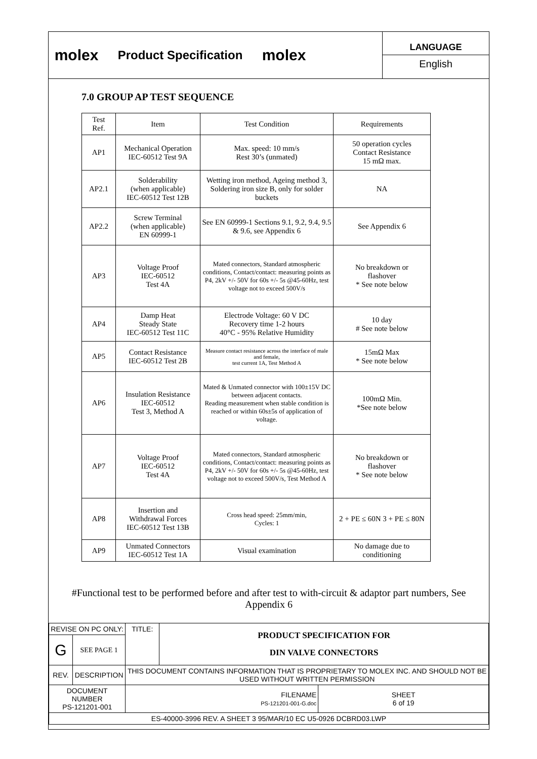molex
Product Specification
molex
LANGUAGE
English
7.0 GROUP AP TEST SEQUENCE
| Test Ref. | Item | Test Condition | Requirements |
| AP1 | Mechanical Operation IEC-60512 Test 9A | Max. speed: 10 mm/s Rest 30’s (unmated) | 50 operation cycles Contact Resistance 15 mΩ max. |
| AP2.1 | Solderability (when applicable) IEC-60512 Test 12B | Wetting iron method, Ageing method 3, Soldering iron size B, only for solder buckets | NA |
| AP2.2 | Screw Terminal (when applicable) EN 60999-1 | See EN 60999-1 Sections 9.1, 9.2, 9.4, 9.5 & 9.6, see Appendix 6 | See Appendix 6 |
| AP3 | Voltage Proof IEC-60512 Test 4A | Mated connectors, Standard atmospheric conditions, Contact/contact: measuring points as P4, 2kV +/- 50V for 60s +/- 5s @45-60Hz, test voltage not to exceed 500V/s | No breakdown or flashover * See note below |
| AP4 | Damp Heat Steady State IEC-60512 Test 11C | Electrode Voltage: 60 V DC Recovery time 1-2 hours 40°C - 95% Relative Humidity | 10 day # See note below |
| AP5 | Contact Resistance IEC-60512 Test 2B | Measure contact resistance across the interface of male and female, test current 1A, Test Method A | 15mΩ Max * See note below |
| AP6 | Insulation Resistance IEC-60512 Test 3, Method A | Mated & Unmated connector with 100±15V DC between adjacent contacts. Reading measurement when stable condition is reached or within 60s±5s of application of voltage. | 100mΩ Min. *See note below |
| AP7 | Voltage Proof IEC-60512 Test 4A | Mated connectors, Standard atmospheric conditions, Contact/contact: measuring points as P4, 2kV +/- 50V for 60s +/- 5s @45-60Hz, test voltage not to exceed 500V/s, Test Method A | No breakdown or flashover * See note below |
| AP8 | Insertion and Withdrawal Forces IEC-60512 Test 13B | Cross head speed: 25mm/min, Cycles: 1 | 2 + PE ≤ 60N 3 + PE ≤ 80N |
| AP9 | Unmated Connectors IEC-60512 Test 1A | Visual examination | No damage due to conditioning |
#Functional test to be performed before and after test to with-circuit & adaptor part numbers, See Appendix 6
| REVISE ON PC ONLY: | | TITLE: | PRODUCT SPECIFICATION FOR DIN VALVE CONNECTORS | |
| G | SEE PAGE 1 | | | |
| REV. | DESCRIPTION | THIS DOCUMENT CONTAINS INFORMATION THAT IS PROPRIETARY TO MOLEX INC. AND SHOULD NOT BE USED WITHOUT WRITTEN PERMISSION | | |
| DOCUMENT NUMBER PS-121201-001 | | FILENAME PS-121201-001-G.doc | | SHEET 6 of 19 |
| ES-40000-3996 REV. A SHEET 3 95/MAR/10 EC U5-0926 DCBRD03.LWP | | | | |